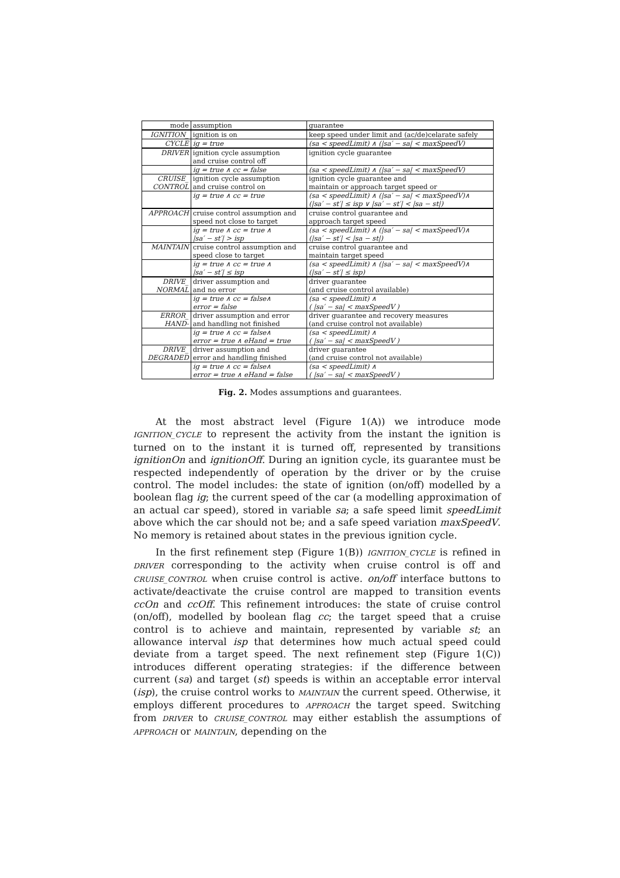| mode | assumption | guarantee |
| --- | --- | --- |
| IGNITION_ | ignition is on | keep speed under limit and (ac/de)celarate safely |
| CYCLE | ig = true | (sa < speedLimit) ∧ (/sa′ − sa/ < maxSpeedV) |
| DRIVER | ignition cycle assumption and cruise control off | ignition cycle guarantee |
| | ig = true ∧ cc = false | (sa < speedLimit) ∧ (/sa′ − sa/ < maxSpeedV) |
| CRUISE_ CONTROL | ignition cycle assumption and cruise control on | ignition cycle guarantee and maintain or approach target speed or |
| | ig = true ∧ cc = true | (sa < speedLimit) ∧ (/sa′ − sa/ < maxSpeedV)∧ (/sa′ − st′/ ≤ isp ∨ /sa′ − st′/ < /sa − st/) |
| APPROACH | cruise control assumption and speed not close to target | cruise control guarantee and approach target speed |
| | ig = true ∧ cc = true ∧ /sa′ − st′/ > isp | (sa < speedLimit) ∧ (/sa′ − sa/ < maxSpeedV)∧ (/sa′ − st′/ < /sa − st/) |
| MAINTAIN | cruise control assumption and speed close to target | cruise control guarantee and maintain target speed |
| | ig = true ∧ cc = true ∧ /sa′ − st′/ ≤ isp | (sa < speedLimit) ∧ (/sa′ − sa/ < maxSpeedV)∧ (/sa′ − st′/ ≤ isp) |
| DRIVE_ NORMAL | driver assumption and and no error | driver guarantee (and cruise control available) |
| | ig = true ∧ cc = false∧ error = false | (sa < speedLimit) ∧ ( /sa′ − sa/ < maxSpeedV ) |
| ERROR_ HAND- | driver assumption and error and handling not finished | driver guarantee and recovery measures (and cruise control not available) |
| | ig = true ∧ cc = false∧ error = true ∧ eHand = true | (sa < speedLimit) ∧ ( /sa′ − sa/ < maxSpeedV ) |
| DRIVE_ DEGRADED | driver assumption and error and handling finished | driver guarantee (and cruise control not available) |
| | ig = true ∧ cc = false∧ error = true ∧ eHand = false | (sa < speedLimit) ∧ ( /sa′ − sa/ < maxSpeedV ) |
Fig. 2. Modes assumptions and guarantees.
At the most abstract level (Figure 1(A)) we introduce mode IGNITION_CYCLE to represent the activity from the instant the ignition is turned on to the instant it is turned off, represented by transitions ignitionOn and ignitionOff. During an ignition cycle, its guarantee must be respected independently of operation by the driver or by the cruise control. The model includes: the state of ignition (on/off) modelled by a boolean flag ig; the current speed of the car (a modelling approximation of an actual car speed), stored in variable sa; a safe speed limit speedLimit above which the car should not be; and a safe speed variation maxSpeedV. No memory is retained about states in the previous ignition cycle.
In the first refinement step (Figure 1(B)) IGNITION_CYCLE is refined in DRIVER corresponding to the activity when cruise control is off and CRUISE_CONTROL when cruise control is active. on/off interface buttons to activate/deactivate the cruise control are mapped to transition events ccOn and ccOff. This refinement introduces: the state of cruise control (on/off), modelled by boolean flag cc; the target speed that a cruise control is to achieve and maintain, represented by variable st; an allowance interval isp that determines how much actual speed could deviate from a target speed. The next refinement step (Figure 1(C)) introduces different operating strategies: if the difference between current (sa) and target (st) speeds is within an acceptable error interval (isp), the cruise control works to MAINTAIN the current speed. Otherwise, it employs different procedures to APPROACH the target speed. Switching from DRIVER to CRUISE_CONTROL may either establish the assumptions of APPROACH or MAINTAIN, depending on the